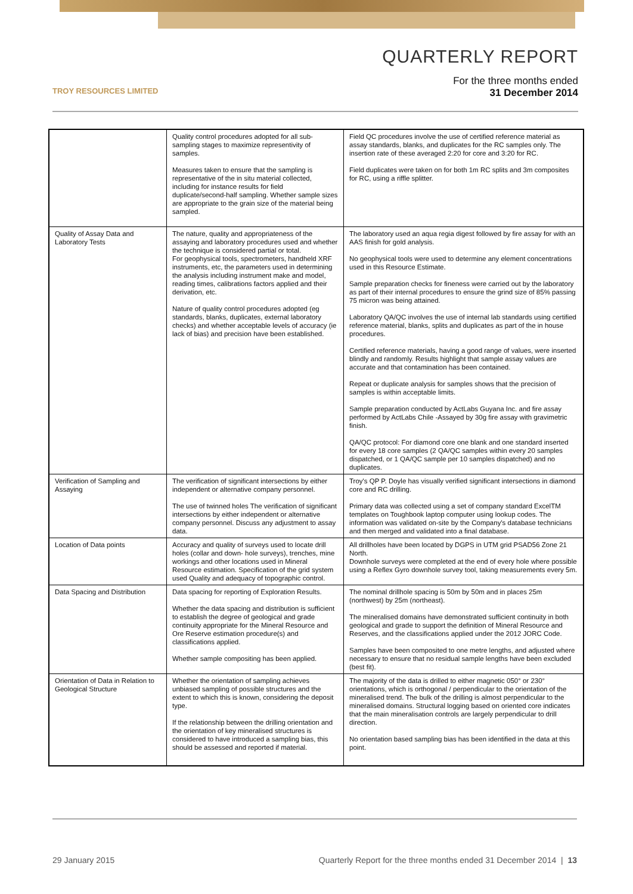TROY RESOURCES LIMITED
QUARTERLY REPORT
For the three months ended
31 December 2014
| | Quality control procedures adopted for all sub-sampling stages to maximize representivity of samples. Measures taken to ensure that the sampling is representative of the in situ material collected, including for instance results for field duplicate/second-half sampling. Whether sample sizes are appropriate to the grain size of the material being sampled. | Field QC procedures involve the use of certified reference material as assay standards, blanks, and duplicates for the RC samples only. The insertion rate of these averaged 2:20 for core and 3:20 for RC. Field duplicates were taken on for both 1m RC splits and 3m composites for RC, using a riffle splitter. |
| Quality of Assay Data and Laboratory Tests | The nature, quality and appropriateness of the assaying and laboratory procedures used and whether the technique is considered partial or total. For geophysical tools, spectrometers, handheld XRF instruments, etc, the parameters used in determining the analysis including instrument make and model, reading times, calibrations factors applied and their derivation, etc. Nature of quality control procedures adopted (eg standards, blanks, duplicates, external laboratory checks) and whether acceptable levels of accuracy (ie lack of bias) and precision have been established. | The laboratory used an aqua regia digest followed by fire assay for with an AAS finish for gold analysis. No geophysical tools were used to determine any element concentrations used in this Resource Estimate. Sample preparation checks for fineness were carried out by the laboratory as part of their internal procedures to ensure the grind size of 85% passing 75 micron was being attained. Laboratory QA/QC involves the use of internal lab standards using certified reference material, blanks, splits and duplicates as part of the in house procedures. Certified reference materials, having a good range of values, were inserted blindly and randomly. Results highlight that sample assay values are accurate and that contamination has been contained. Repeat or duplicate analysis for samples shows that the precision of samples is within acceptable limits. Sample preparation conducted by ActLabs Guyana Inc. and fire assay performed by ActLabs Chile -Assayed by 30g fire assay with gravimetric finish. QA/QC protocol: For diamond core one blank and one standard inserted for every 18 core samples (2 QA/QC samples within every 20 samples dispatched, or 1 QA/QC sample per 10 samples dispatched) and no duplicates. |
| Verification of Sampling and Assaying | The verification of significant intersections by either independent or alternative company personnel. The use of twinned holes The verification of significant intersections by either independent or alternative company personnel. Discuss any adjustment to assay data. | Troy's QP P. Doyle has visually verified significant intersections in diamond core and RC drilling. Primary data was collected using a set of company standard ExcelTM templates on Toughbook laptop computer using lookup codes. The information was validated on-site by the Company's database technicians and then merged and validated into a final database. |
| Location of Data points | Accuracy and quality of surveys used to locate drill holes (collar and down- hole surveys), trenches, mine workings and other locations used in Mineral Resource estimation. Specification of the grid system used Quality and adequacy of topographic control. | All drillholes have been located by DGPS in UTM grid PSAD56 Zone 21 North. Downhole surveys were completed at the end of every hole where possible using a Reflex Gyro downhole survey tool, taking measurements every 5m. |
| Data Spacing and Distribution | Data spacing for reporting of Exploration Results. Whether the data spacing and distribution is sufficient to establish the degree of geological and grade continuity appropriate for the Mineral Resource and Ore Reserve estimation procedure(s) and classifications applied. Whether sample compositing has been applied. | The nominal drillhole spacing is 50m by 50m and in places 25m (northwest) by 25m (northeast). The mineralised domains have demonstrated sufficient continuity in both geological and grade to support the definition of Mineral Resource and Reserves, and the classifications applied under the 2012 JORC Code. Samples have been composited to one metre lengths, and adjusted where necessary to ensure that no residual sample lengths have been excluded (best fit). |
| Orientation of Data in Relation to Geological Structure | Whether the orientation of sampling achieves unbiased sampling of possible structures and the extent to which this is known, considering the deposit type. If the relationship between the drilling orientation and the orientation of key mineralised structures is considered to have introduced a sampling bias, this should be assessed and reported if material. | The majority of the data is drilled to either magnetic 050° or 230° orientations, which is orthogonal / perpendicular to the orientation of the mineralised trend. The bulk of the drilling is almost perpendicular to the mineralised domains. Structural logging based on oriented core indicates that the main mineralisation controls are largely perpendicular to drill direction. No orientation based sampling bias has been identified in the data at this point. |
29 January 2015 Quarterly Report for the three months ended 31 December 2014 | 13